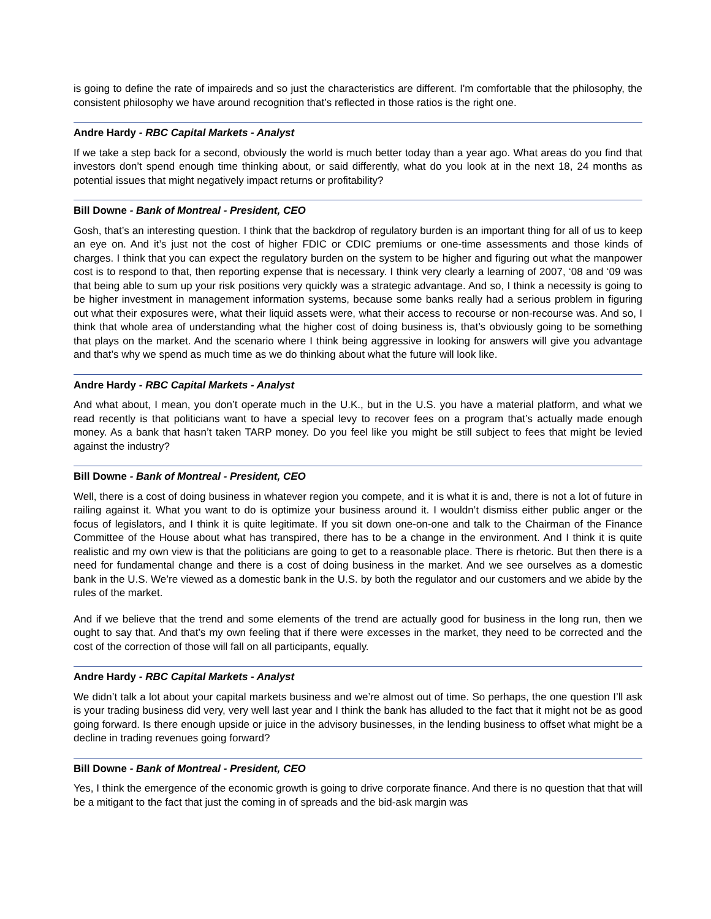is going to define the rate of impaireds and so just the characteristics are different. I'm comfortable that the philosophy, the consistent philosophy we have around recognition that’s reflected in those ratios is the right one.
Andre Hardy - RBC Capital Markets - Analyst
If we take a step back for a second, obviously the world is much better today than a year ago. What areas do you find that investors don’t spend enough time thinking about, or said differently, what do you look at in the next 18, 24 months as potential issues that might negatively impact returns or profitability?
Bill Downe - Bank of Montreal - President, CEO
Gosh, that’s an interesting question. I think that the backdrop of regulatory burden is an important thing for all of us to keep an eye on. And it’s just not the cost of higher FDIC or CDIC premiums or one-time assessments and those kinds of charges. I think that you can expect the regulatory burden on the system to be higher and figuring out what the manpower cost is to respond to that, then reporting expense that is necessary. I think very clearly a learning of 2007, ‘08 and ‘09 was that being able to sum up your risk positions very quickly was a strategic advantage. And so, I think a necessity is going to be higher investment in management information systems, because some banks really had a serious problem in figuring out what their exposures were, what their liquid assets were, what their access to recourse or non-recourse was. And so, I think that whole area of understanding what the higher cost of doing business is, that’s obviously going to be something that plays on the market. And the scenario where I think being aggressive in looking for answers will give you advantage and that’s why we spend as much time as we do thinking about what the future will look like.
Andre Hardy - RBC Capital Markets - Analyst
And what about, I mean, you don’t operate much in the U.K., but in the U.S. you have a material platform, and what we read recently is that politicians want to have a special levy to recover fees on a program that’s actually made enough money. As a bank that hasn’t taken TARP money. Do you feel like you might be still subject to fees that might be levied against the industry?
Bill Downe - Bank of Montreal - President, CEO
Well, there is a cost of doing business in whatever region you compete, and it is what it is and, there is not a lot of future in railing against it. What you want to do is optimize your business around it. I wouldn’t dismiss either public anger or the focus of legislators, and I think it is quite legitimate. If you sit down one-on-one and talk to the Chairman of the Finance Committee of the House about what has transpired, there has to be a change in the environment. And I think it is quite realistic and my own view is that the politicians are going to get to a reasonable place. There is rhetoric. But then there is a need for fundamental change and there is a cost of doing business in the market. And we see ourselves as a domestic bank in the U.S. We’re viewed as a domestic bank in the U.S. by both the regulator and our customers and we abide by the rules of the market.
And if we believe that the trend and some elements of the trend are actually good for business in the long run, then we ought to say that. And that’s my own feeling that if there were excesses in the market, they need to be corrected and the cost of the correction of those will fall on all participants, equally.
Andre Hardy - RBC Capital Markets - Analyst
We didn’t talk a lot about your capital markets business and we’re almost out of time. So perhaps, the one question I’ll ask is your trading business did very, very well last year and I think the bank has alluded to the fact that it might not be as good going forward. Is there enough upside or juice in the advisory businesses, in the lending business to offset what might be a decline in trading revenues going forward?
Bill Downe - Bank of Montreal - President, CEO
Yes, I think the emergence of the economic growth is going to drive corporate finance. And there is no question that that will be a mitigant to the fact that just the coming in of spreads and the bid-ask margin was